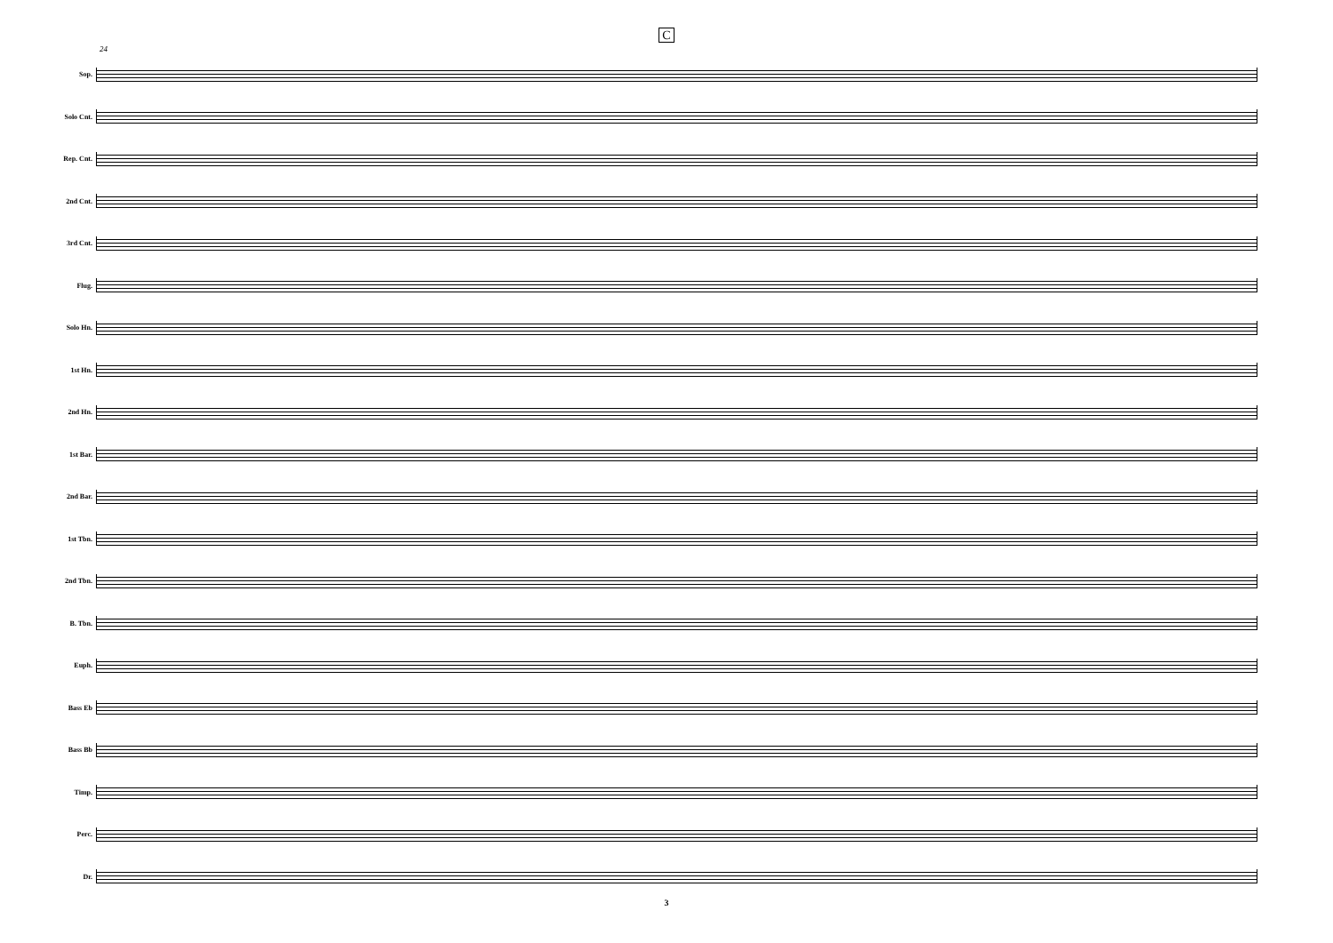C
24
Sop.
Solo Cnt.
Rep. Cnt.
2nd Cnt.
3rd Cnt.
Flug.
Solo Hn.
1st Hn.
2nd Hn.
1st Bar.
2nd Bar.
1st Tbn.
2nd Tbn.
B. Tbn.
Euph.
Bass Eb
Bass Bb
Timp.
Perc.
Dr.
3